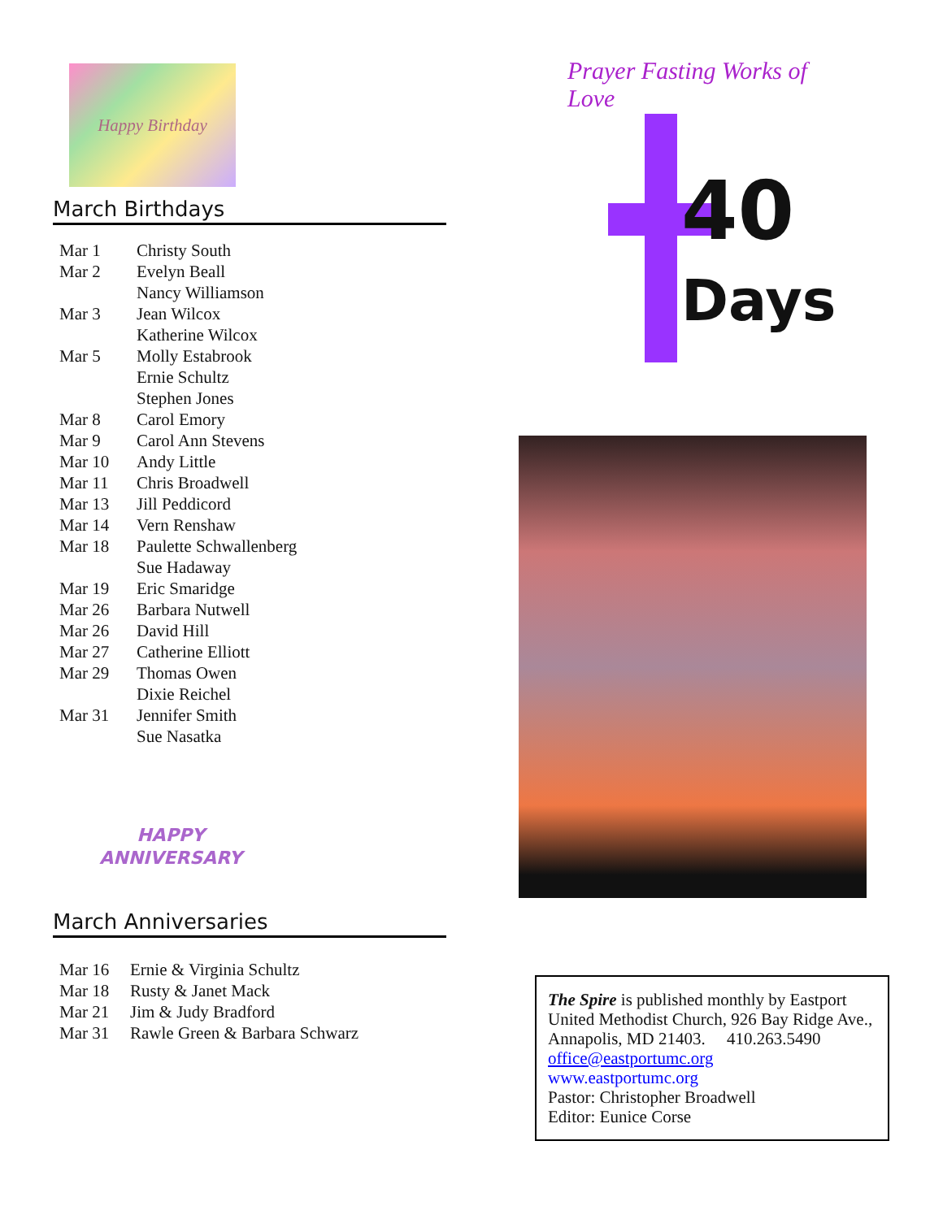Happy Birthday
March Birthdays
| Mar 1 | Christy South |
| Mar 2 | Evelyn Beall |
| | Nancy Williamson |
| Mar 3 | Jean Wilcox |
| | Katherine Wilcox |
| Mar 5 | Molly Estabrook |
| | Ernie Schultz |
| | Stephen Jones |
| Mar 8 | Carol Emory |
| Mar 9 | Carol Ann Stevens |
| Mar 10 | Andy Little |
| Mar 11 | Chris Broadwell |
| Mar 13 | Jill Peddicord |
| Mar 14 | Vern Renshaw |
| Mar 18 | Paulette Schwallenberg |
| | Sue Hadaway |
| Mar 19 | Eric Smaridge |
| Mar 26 | Barbara Nutwell |
| Mar 26 | David Hill |
| Mar 27 | Catherine Elliott |
| Mar 29 | Thomas Owen |
| | Dixie Reichel |
| Mar 31 | Jennifer Smith |
| | Sue Nasatka |
HAPPY
ANNIVERSARY
March Anniversaries
| Mar 16 | Ernie & Virginia Schultz |
| Mar 18 | Rusty & Janet Mack |
| Mar 21 | Jim & Judy Bradford |
| Mar 31 | Rawle Green & Barbara Schwarz |
Prayer Fasting Works of Love
40
Days
The Spire is published monthly by Eastport United Methodist Church, 926 Bay Ridge Ave., Annapolis, MD 21403. 410.263.5490
office@eastportumc.org
www.eastportumc.org
Pastor: Christopher Broadwell
Editor: Eunice Corse